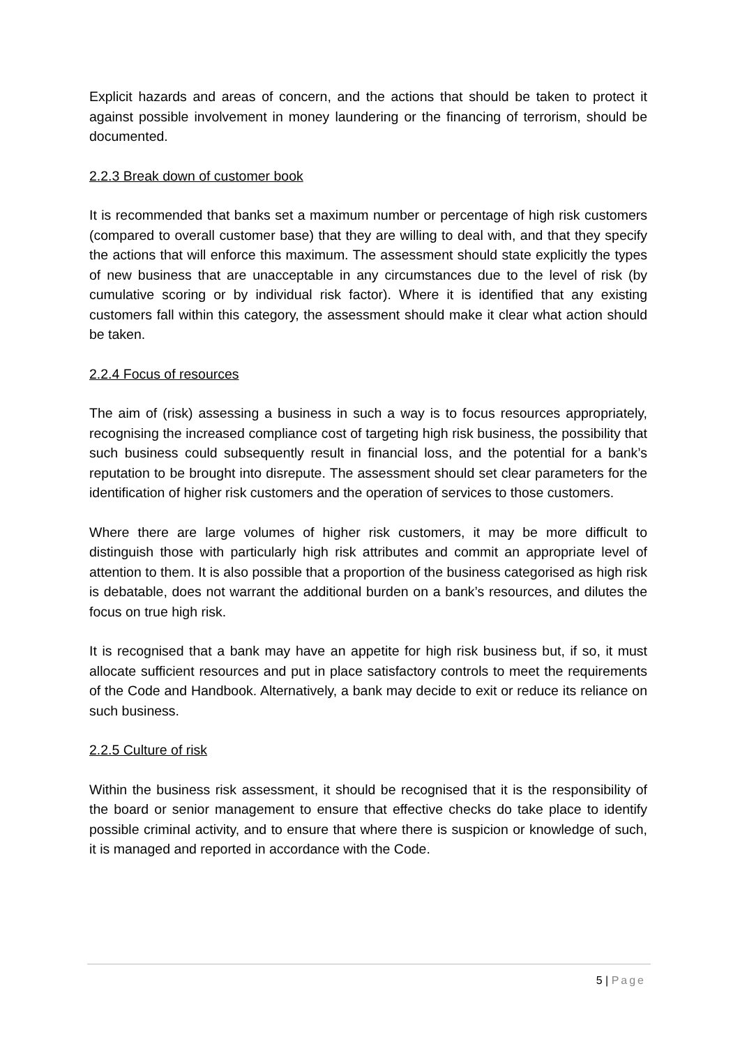Explicit hazards and areas of concern, and the actions that should be taken to protect it against possible involvement in money laundering or the financing of terrorism, should be documented.
2.2.3 Break down of customer book
It is recommended that banks set a maximum number or percentage of high risk customers (compared to overall customer base) that they are willing to deal with, and that they specify the actions that will enforce this maximum. The assessment should state explicitly the types of new business that are unacceptable in any circumstances due to the level of risk (by cumulative scoring or by individual risk factor). Where it is identified that any existing customers fall within this category, the assessment should make it clear what action should be taken.
2.2.4 Focus of resources
The aim of (risk) assessing a business in such a way is to focus resources appropriately, recognising the increased compliance cost of targeting high risk business, the possibility that such business could subsequently result in financial loss, and the potential for a bank’s reputation to be brought into disrepute. The assessment should set clear parameters for the identification of higher risk customers and the operation of services to those customers.
Where there are large volumes of higher risk customers, it may be more difficult to distinguish those with particularly high risk attributes and commit an appropriate level of attention to them. It is also possible that a proportion of the business categorised as high risk is debatable, does not warrant the additional burden on a bank’s resources, and dilutes the focus on true high risk.
It is recognised that a bank may have an appetite for high risk business but, if so, it must allocate sufficient resources and put in place satisfactory controls to meet the requirements of the Code and Handbook. Alternatively, a bank may decide to exit or reduce its reliance on such business.
2.2.5 Culture of risk
Within the business risk assessment, it should be recognised that it is the responsibility of the board or senior management to ensure that effective checks do take place to identify possible criminal activity, and to ensure that where there is suspicion or knowledge of such, it is managed and reported in accordance with the Code.
5 | Page